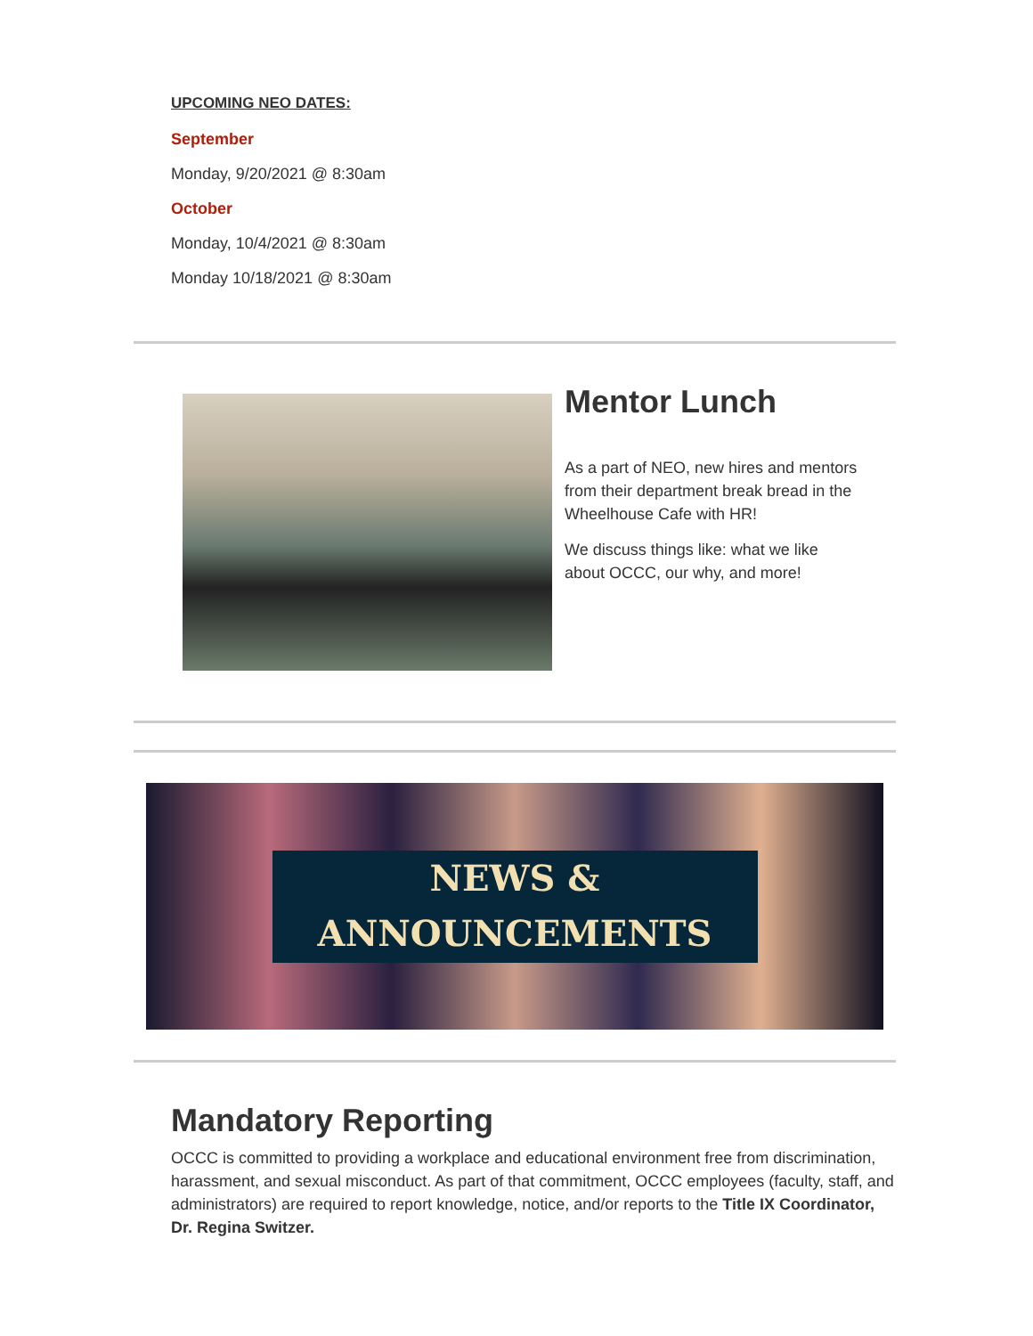UPCOMING NEO DATES:
September
Monday, 9/20/2021 @ 8:30am
October
Monday, 10/4/2021 @ 8:30am
Monday 10/18/2021 @ 8:30am
Mentor Lunch
As a part of NEO, new hires and mentors from their department break bread in the Wheelhouse Cafe with HR!
We discuss things like: what we like about OCCC, our why, and more!
NEWS &
ANNOUNCEMENTS
Mandatory Reporting
OCCC is committed to providing a workplace and educational environment free from discrimination, harassment, and sexual misconduct. As part of that commitment, OCCC employees (faculty, staff, and administrators) are required to report knowledge, notice, and/or reports to the Title IX Coordinator, Dr. Regina Switzer.